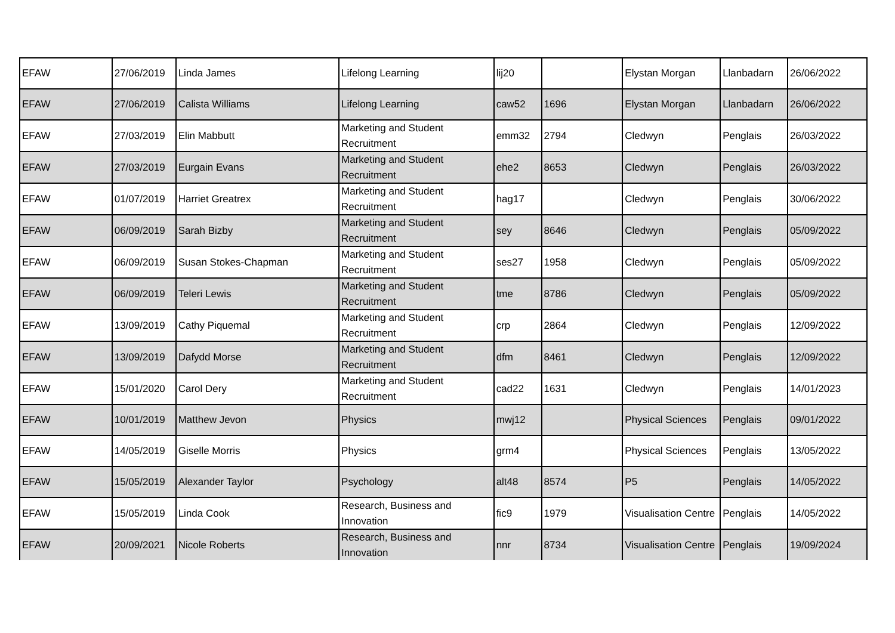| EFAW | 27/06/2019 | Linda James | Lifelong Learning | lij20 | | Elystan Morgan | Llanbadarn | 26/06/2022 |
| EFAW | 27/06/2019 | Calista Williams | Lifelong Learning | caw52 | 1696 | Elystan Morgan | Llanbadarn | 26/06/2022 |
| EFAW | 27/03/2019 | Elin Mabbutt | Marketing and Student Recruitment | emm32 | 2794 | Cledwyn | Penglais | 26/03/2022 |
| EFAW | 27/03/2019 | Eurgain Evans | Marketing and Student Recruitment | ehe2 | 8653 | Cledwyn | Penglais | 26/03/2022 |
| EFAW | 01/07/2019 | Harriet Greatrex | Marketing and Student Recruitment | hag17 | | Cledwyn | Penglais | 30/06/2022 |
| EFAW | 06/09/2019 | Sarah Bizby | Marketing and Student Recruitment | sey | 8646 | Cledwyn | Penglais | 05/09/2022 |
| EFAW | 06/09/2019 | Susan Stokes-Chapman | Marketing and Student Recruitment | ses27 | 1958 | Cledwyn | Penglais | 05/09/2022 |
| EFAW | 06/09/2019 | Teleri Lewis | Marketing and Student Recruitment | tme | 8786 | Cledwyn | Penglais | 05/09/2022 |
| EFAW | 13/09/2019 | Cathy Piquemal | Marketing and Student Recruitment | crp | 2864 | Cledwyn | Penglais | 12/09/2022 |
| EFAW | 13/09/2019 | Dafydd Morse | Marketing and Student Recruitment | dfm | 8461 | Cledwyn | Penglais | 12/09/2022 |
| EFAW | 15/01/2020 | Carol Dery | Marketing and Student Recruitment | cad22 | 1631 | Cledwyn | Penglais | 14/01/2023 |
| EFAW | 10/01/2019 | Matthew Jevon | Physics | mwj12 | | Physical Sciences | Penglais | 09/01/2022 |
| EFAW | 14/05/2019 | Giselle Morris | Physics | grm4 | | Physical Sciences | Penglais | 13/05/2022 |
| EFAW | 15/05/2019 | Alexander Taylor | Psychology | alt48 | 8574 | P5 | Penglais | 14/05/2022 |
| EFAW | 15/05/2019 | Linda Cook | Research, Business and Innovation | fic9 | 1979 | Visualisation Centre | Penglais | 14/05/2022 |
| EFAW | 20/09/2021 | Nicole Roberts | Research, Business and Innovation | nnr | 8734 | Visualisation Centre | Penglais | 19/09/2024 |